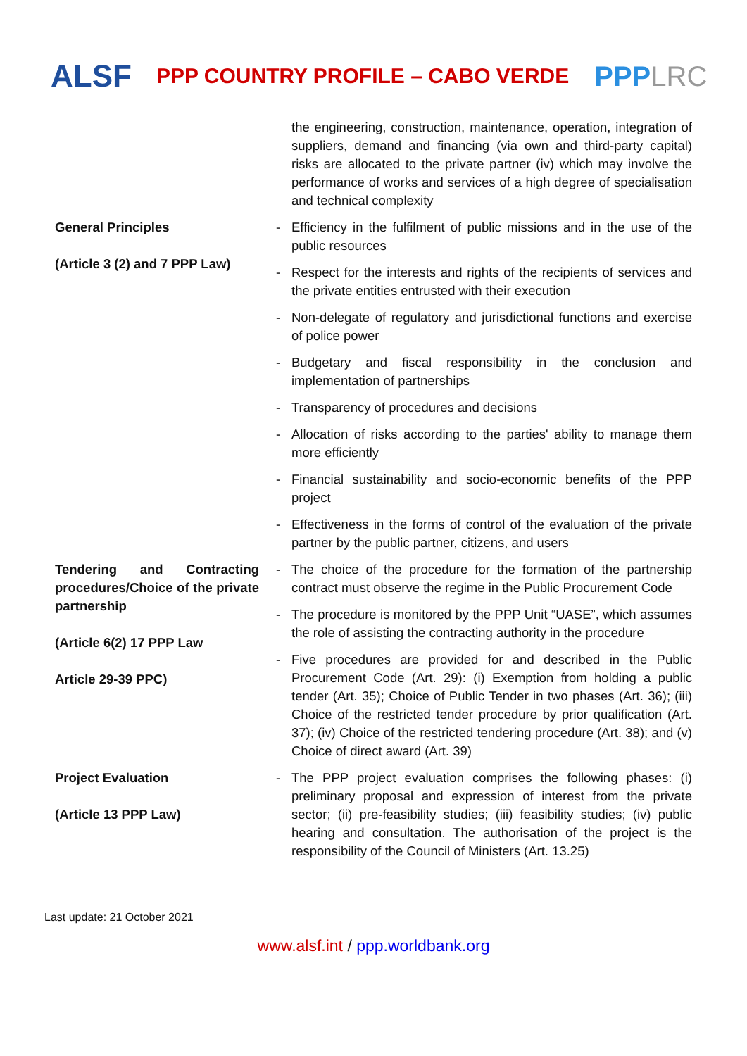ALSF
PPP COUNTRY PROFILE – CABO VERDE
PPPLRC
| | | the engineering, construction, maintenance, operation, integration of suppliers, demand and financing (via own and third-party capital) risks are allocated to the private partner (iv) which may involve the performance of works and services of a high degree of specialisation and technical complexity |
| General Principles (Article 3 (2) and 7 PPP Law) | - | Efficiency in the fulfilment of public missions and in the use of the public resources |
| | - | Respect for the interests and rights of the recipients of services and the private entities entrusted with their execution |
| | - | Non-delegate of regulatory and jurisdictional functions and exercise of police power |
| | - | Budgetary and fiscal responsibility in the conclusion and implementation of partnerships |
| | - | Transparency of procedures and decisions |
| | - | Allocation of risks according to the parties' ability to manage them more efficiently |
| | - | Financial sustainability and socio-economic benefits of the PPP project |
| | - | Effectiveness in the forms of control of the evaluation of the private partner by the public partner, citizens, and users |
| Tendering and Contracting procedures/Choice of the private partnership (Article 6(2) 17 PPP Law Article 29-39 PPC) | - | The choice of the procedure for the formation of the partnership contract must observe the regime in the Public Procurement Code |
| | - | The procedure is monitored by the PPP Unit “UASE”, which assumes the role of assisting the contracting authority in the procedure |
| | - | Five procedures are provided for and described in the Public Procurement Code (Art. 29): (i) Exemption from holding a public tender (Art. 35); Choice of Public Tender in two phases (Art. 36); (iii) Choice of the restricted tender procedure by prior qualification (Art. 37); (iv) Choice of the restricted tendering procedure (Art. 38); and (v) Choice of direct award (Art. 39) |
| Project Evaluation (Article 13 PPP Law) | - | The PPP project evaluation comprises the following phases: (i) preliminary proposal and expression of interest from the private sector; (ii) pre-feasibility studies; (iii) feasibility studies; (iv) public hearing and consultation. The authorisation of the project is the responsibility of the Council of Ministers (Art. 13.25) |
Last update: 21 October 2021
www.alsf.int / ppp.worldbank.org